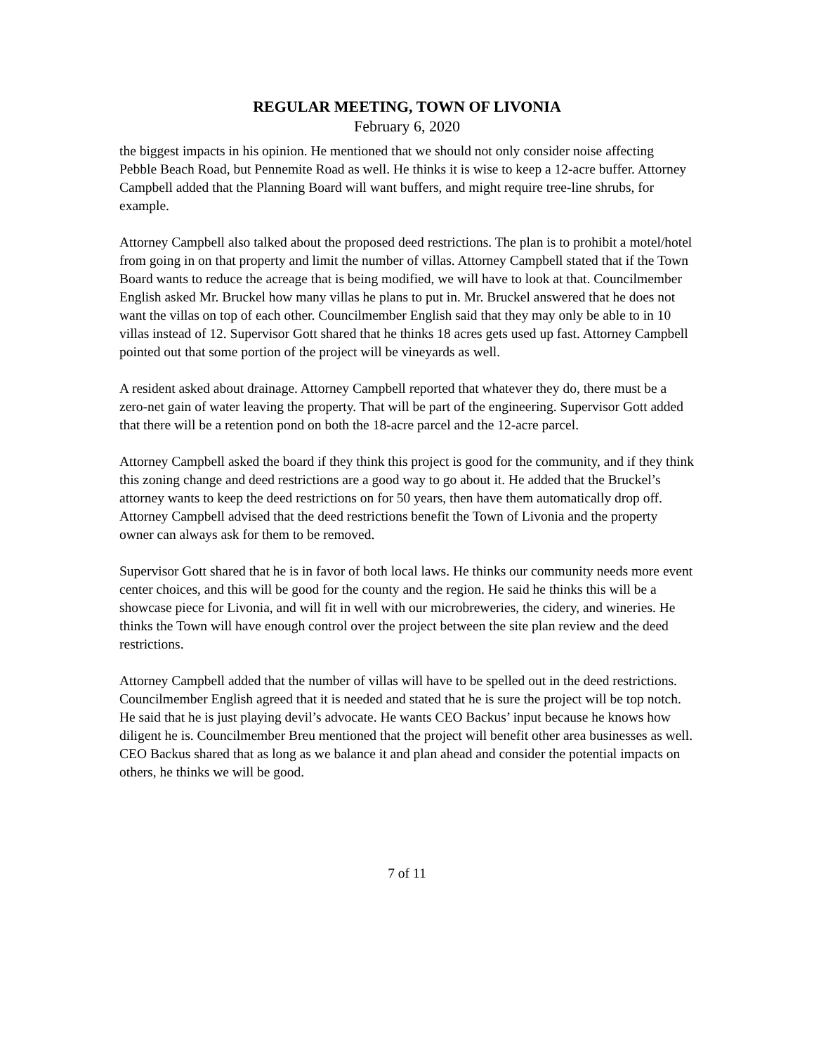REGULAR MEETING, TOWN OF LIVONIA
February 6, 2020
the biggest impacts in his opinion. He mentioned that we should not only consider noise affecting Pebble Beach Road, but Pennemite Road as well. He thinks it is wise to keep a 12-acre buffer. Attorney Campbell added that the Planning Board will want buffers, and might require tree-line shrubs, for example.
Attorney Campbell also talked about the proposed deed restrictions. The plan is to prohibit a motel/hotel from going in on that property and limit the number of villas. Attorney Campbell stated that if the Town Board wants to reduce the acreage that is being modified, we will have to look at that. Councilmember English asked Mr. Bruckel how many villas he plans to put in. Mr. Bruckel answered that he does not want the villas on top of each other. Councilmember English said that they may only be able to in 10 villas instead of 12. Supervisor Gott shared that he thinks 18 acres gets used up fast. Attorney Campbell pointed out that some portion of the project will be vineyards as well.
A resident asked about drainage. Attorney Campbell reported that whatever they do, there must be a zero-net gain of water leaving the property. That will be part of the engineering. Supervisor Gott added that there will be a retention pond on both the 18-acre parcel and the 12-acre parcel.
Attorney Campbell asked the board if they think this project is good for the community, and if they think this zoning change and deed restrictions are a good way to go about it. He added that the Bruckel’s attorney wants to keep the deed restrictions on for 50 years, then have them automatically drop off. Attorney Campbell advised that the deed restrictions benefit the Town of Livonia and the property owner can always ask for them to be removed.
Supervisor Gott shared that he is in favor of both local laws. He thinks our community needs more event center choices, and this will be good for the county and the region. He said he thinks this will be a showcase piece for Livonia, and will fit in well with our microbreweries, the cidery, and wineries. He thinks the Town will have enough control over the project between the site plan review and the deed restrictions.
Attorney Campbell added that the number of villas will have to be spelled out in the deed restrictions. Councilmember English agreed that it is needed and stated that he is sure the project will be top notch. He said that he is just playing devil’s advocate. He wants CEO Backus’ input because he knows how diligent he is. Councilmember Breu mentioned that the project will benefit other area businesses as well. CEO Backus shared that as long as we balance it and plan ahead and consider the potential impacts on others, he thinks we will be good.
7 of 11